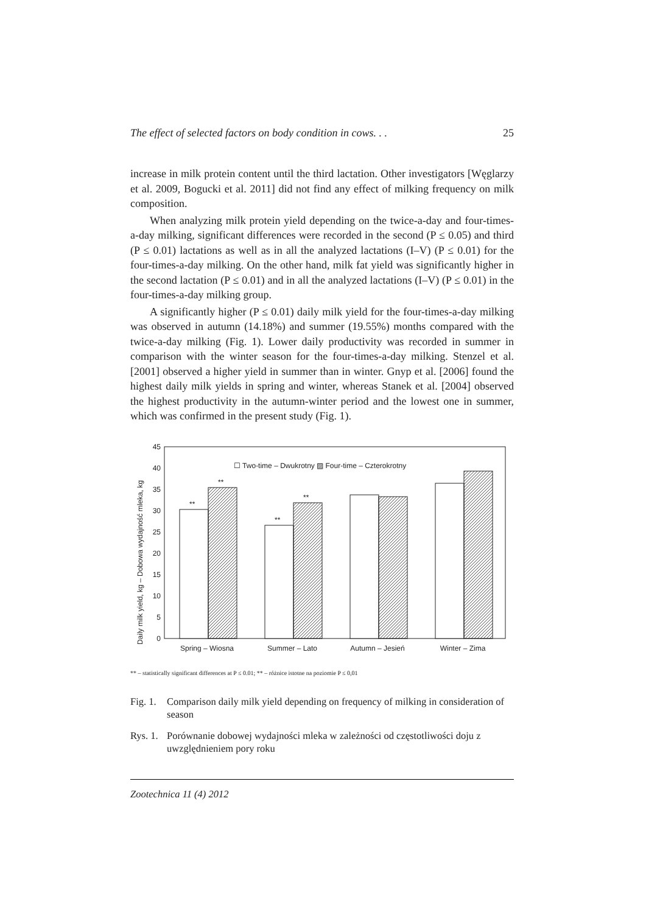The effect of selected factors on body condition in cows. . . 25
increase in milk protein content until the third lactation. Other investigators [Węglarzy et al. 2009, Bogucki et al. 2011] did not find any effect of milking frequency on milk composition.
When analyzing milk protein yield depending on the twice-a-day and four-times-a-day milking, significant differences were recorded in the second (P ≤ 0.05) and third (P ≤ 0.01) lactations as well as in all the analyzed lactations (I–V) (P ≤ 0.01) for the four-times-a-day milking. On the other hand, milk fat yield was significantly higher in the second lactation (P ≤ 0.01) and in all the analyzed lactations (I–V) (P ≤ 0.01) in the four-times-a-day milking group.
A significantly higher (P ≤ 0.01) daily milk yield for the four-times-a-day milking was observed in autumn (14.18%) and summer (19.55%) months compared with the twice-a-day milking (Fig. 1). Lower daily productivity was recorded in summer in comparison with the winter season for the four-times-a-day milking. Stenzel et al. [2001] observed a higher yield in summer than in winter. Gnyp et al. [2006] found the highest daily milk yields in spring and winter, whereas Stanek et al. [2004] observed the highest productivity in the autumn-winter period and the lowest one in summer, which was confirmed in the present study (Fig. 1).
Daily milk yield, kg – Dobowa wydajność mleka, kg
45
40
35
30
25
20
15
10
5
0
☐ Two-time – Dwukrotny ▨ Four-time – Czterokrotny
**
**
**
**
Spring – Wiosna
Summer – Lato
Autumn – Jesień
Winter – Zima
** – statistically significant differences at P ≤ 0.01; ** – różnice istotne na poziomie P ≤ 0,01
Fig. 1. Comparison daily milk yield depending on frequency of milking in consideration of season
Rys. 1. Porównanie dobowej wydajności mleka w zależności od częstotliwości doju z uwzględnieniem pory roku
Zootechnica 11 (4) 2012